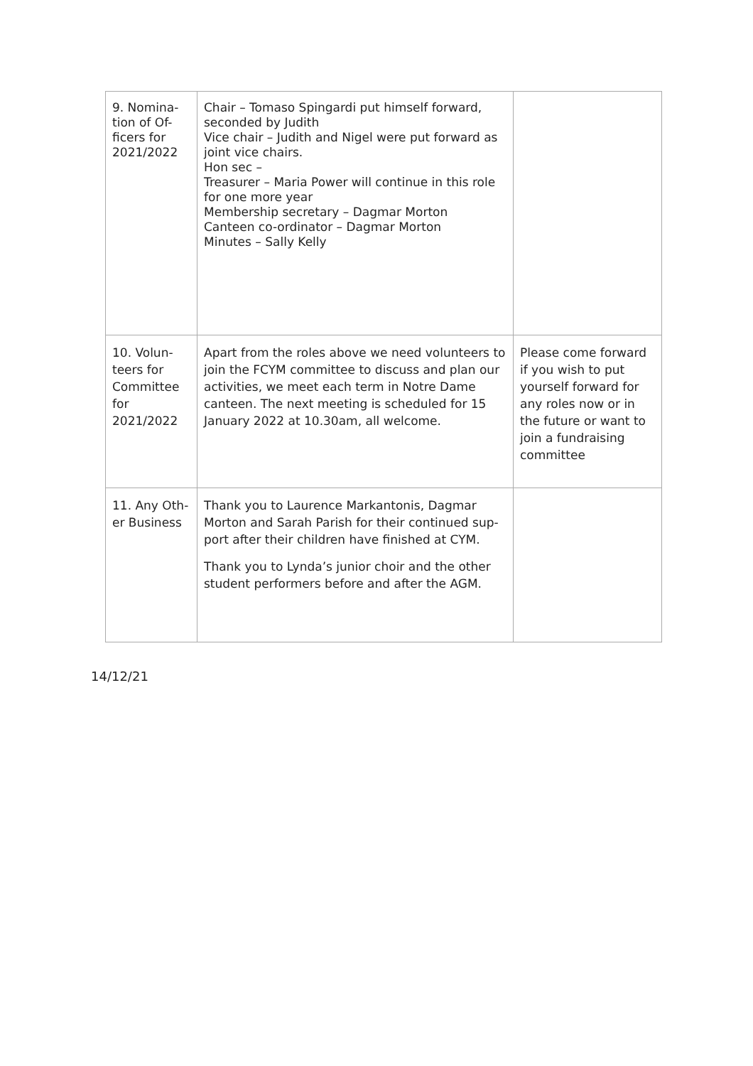| 9. Nomina-tion of Of-ficers for 2021/2022 | Chair – Tomaso Spingardi put himself forward, seconded by Judith Vice chair – Judith and Nigel were put forward as joint vice chairs. Hon sec – Treasurer – Maria Power will continue in this role for one more year Membership secretary – Dagmar Morton Canteen co-ordinator – Dagmar Morton Minutes – Sally Kelly | |
| 10. Volun-teers for Committee for 2021/2022 | Apart from the roles above we need volunteers to join the FCYM committee to discuss and plan our activities, we meet each term in Notre Dame canteen. The next meeting is scheduled for 15 January 2022 at 10.30am, all welcome. | Please come forward if you wish to put yourself forward for any roles now or in the future or want to join a fundraising committee |
| 11. Any Oth-er Business | Thank you to Laurence Markantonis, Dagmar Morton and Sarah Parish for their continued sup-port after their children have finished at CYM. Thank you to Lynda’s junior choir and the other student performers before and after the AGM. | |
14/12/21